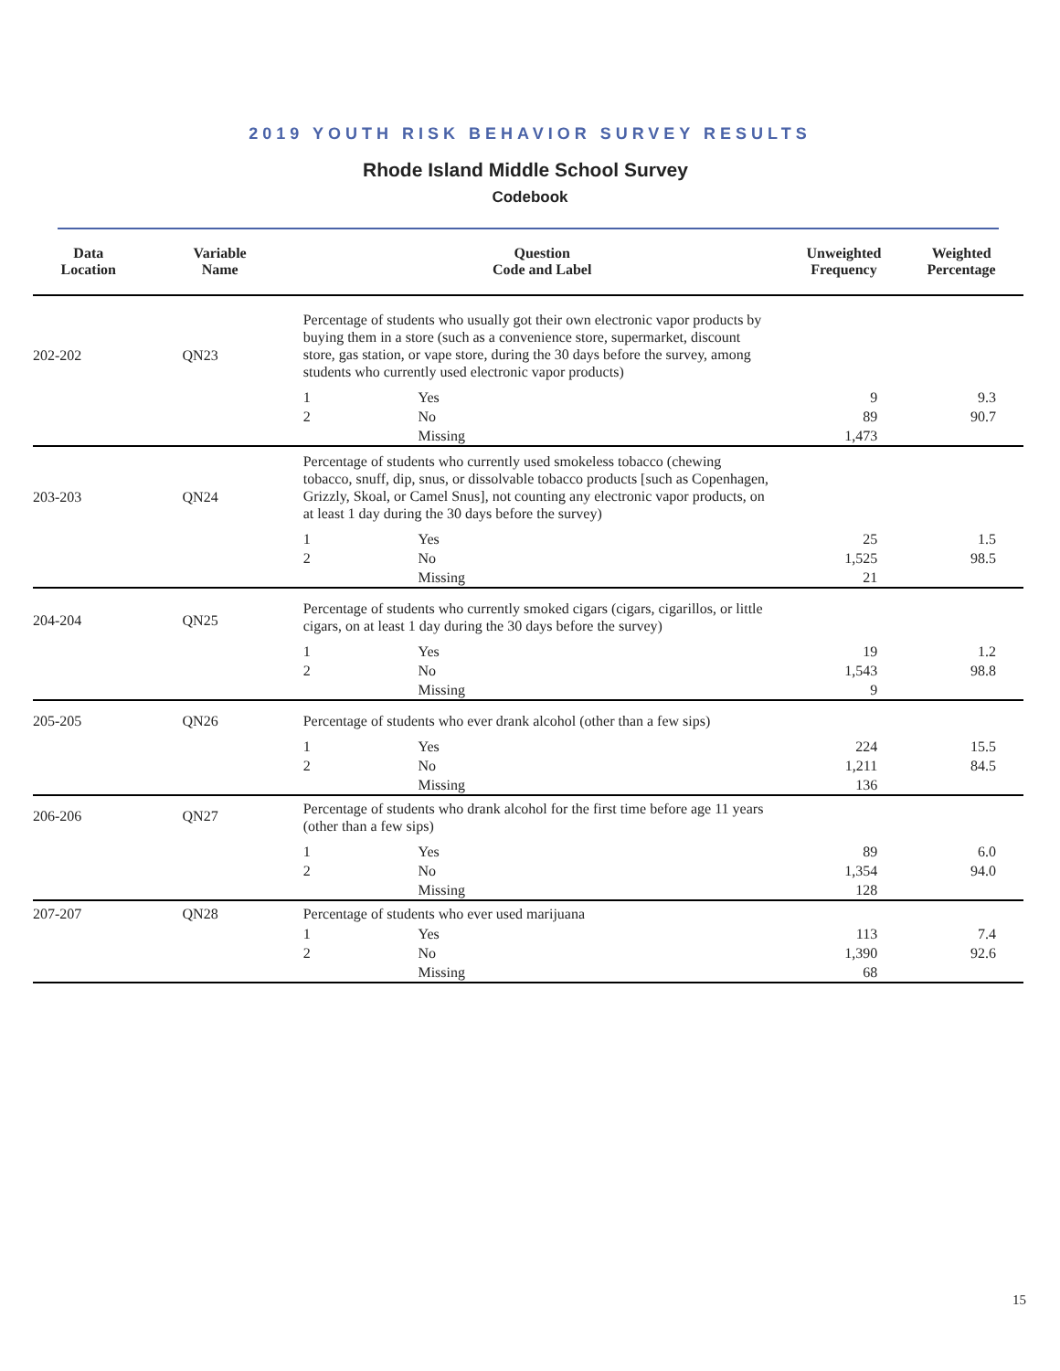2019 YOUTH RISK BEHAVIOR SURVEY RESULTS
Rhode Island Middle School Survey
Codebook
| Data Location | Variable Name | Question Code and Label | | Unweighted Frequency | Weighted Percentage |
| --- | --- | --- | --- | --- | --- |
| 202-202 | QN23 | Percentage of students who usually got their own electronic vapor products by buying them in a store (such as a convenience store, supermarket, discount store, gas station, or vape store, during the 30 days before the survey, among students who currently used electronic vapor products) | | | |
| | | 1 | Yes | 9 | 9.3 |
| | | 2 | No | 89 | 90.7 |
| | | | Missing | 1,473 | |
| 203-203 | QN24 | Percentage of students who currently used smokeless tobacco (chewing tobacco, snuff, dip, snus, or dissolvable tobacco products [such as Copenhagen, Grizzly, Skoal, or Camel Snus], not counting any electronic vapor products, on at least 1 day during the 30 days before the survey) | | | |
| | | 1 | Yes | 25 | 1.5 |
| | | 2 | No | 1,525 | 98.5 |
| | | | Missing | 21 | |
| 204-204 | QN25 | Percentage of students who currently smoked cigars (cigars, cigarillos, or little cigars, on at least 1 day during the 30 days before the survey) | | | |
| | | 1 | Yes | 19 | 1.2 |
| | | 2 | No | 1,543 | 98.8 |
| | | | Missing | 9 | |
| 205-205 | QN26 | Percentage of students who ever drank alcohol (other than a few sips) | | | |
| | | 1 | Yes | 224 | 15.5 |
| | | 2 | No | 1,211 | 84.5 |
| | | | Missing | 136 | |
| 206-206 | QN27 | Percentage of students who drank alcohol for the first time before age 11 years (other than a few sips) | | | |
| | | 1 | Yes | 89 | 6.0 |
| | | 2 | No | 1,354 | 94.0 |
| | | | Missing | 128 | |
| 207-207 | QN28 | Percentage of students who ever used marijuana | | | |
| | | 1 | Yes | 113 | 7.4 |
| | | 2 | No | 1,390 | 92.6 |
| | | | Missing | 68 | |
15